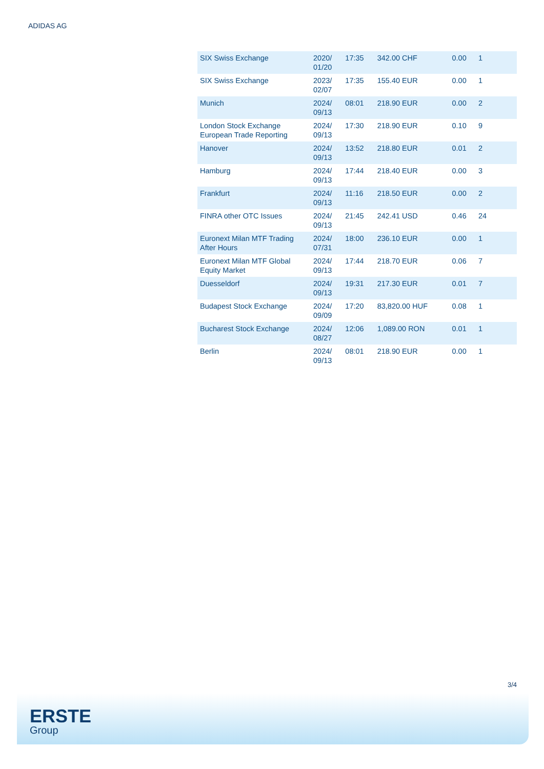ADIDAS AG
| SIX Swiss Exchange | 2020/ 01/20 | 17:35 | 342.00 CHF | 0.00 | 1 |
| SIX Swiss Exchange | 2023/ 02/07 | 17:35 | 155.40 EUR | 0.00 | 1 |
| Munich | 2024/ 09/13 | 08:01 | 218.90 EUR | 0.00 | 2 |
| London Stock Exchange European Trade Reporting | 2024/ 09/13 | 17:30 | 218.90 EUR | 0.10 | 9 |
| Hanover | 2024/ 09/13 | 13:52 | 218.80 EUR | 0.01 | 2 |
| Hamburg | 2024/ 09/13 | 17:44 | 218.40 EUR | 0.00 | 3 |
| Frankfurt | 2024/ 09/13 | 11:16 | 218.50 EUR | 0.00 | 2 |
| FINRA other OTC Issues | 2024/ 09/13 | 21:45 | 242.41 USD | 0.46 | 24 |
| Euronext Milan MTF Trading After Hours | 2024/ 07/31 | 18:00 | 236.10 EUR | 0.00 | 1 |
| Euronext Milan MTF Global Equity Market | 2024/ 09/13 | 17:44 | 218.70 EUR | 0.06 | 7 |
| Duesseldorf | 2024/ 09/13 | 19:31 | 217.30 EUR | 0.01 | 7 |
| Budapest Stock Exchange | 2024/ 09/09 | 17:20 | 83,820.00 HUF | 0.08 | 1 |
| Bucharest Stock Exchange | 2024/ 08/27 | 12:06 | 1,089.00 RON | 0.01 | 1 |
| Berlin | 2024/ 09/13 | 08:01 | 218.90 EUR | 0.00 | 1 |
3/4
ERSTE
Group